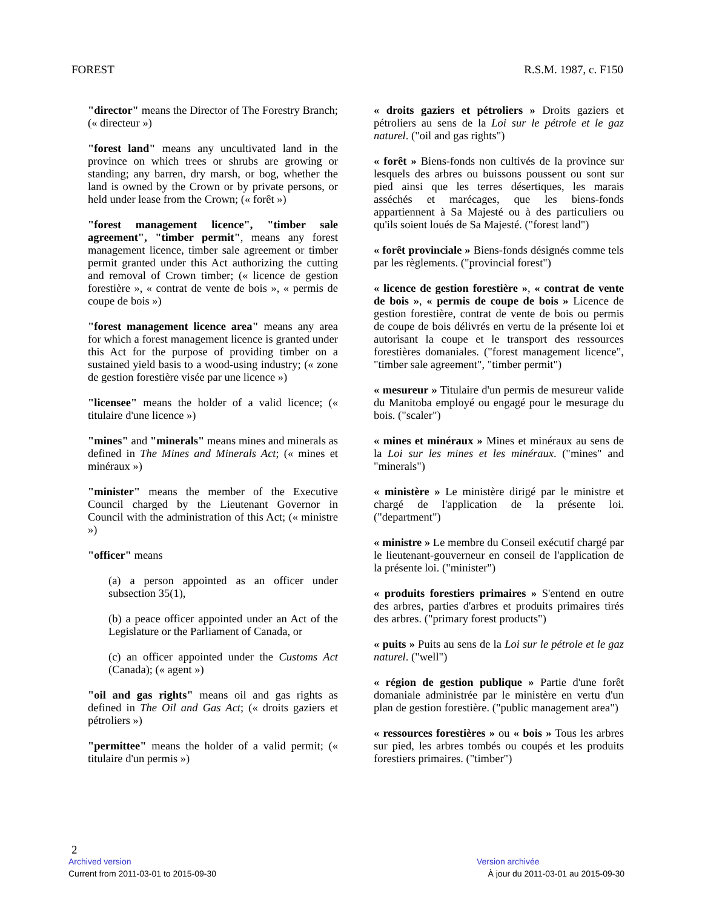FOREST R.S.M. 1987, c. F150
"director" means the Director of The Forestry Branch; (« directeur »)
"forest land" means any uncultivated land in the province on which trees or shrubs are growing or standing; any barren, dry marsh, or bog, whether the land is owned by the Crown or by private persons, or held under lease from the Crown; (« forêt »)
"forest management licence", "timber sale agreement", "timber permit", means any forest management licence, timber sale agreement or timber permit granted under this Act authorizing the cutting and removal of Crown timber; (« licence de gestion forestière », « contrat de vente de bois », « permis de coupe de bois »)
"forest management licence area" means any area for which a forest management licence is granted under this Act for the purpose of providing timber on a sustained yield basis to a wood-using industry; (« zone de gestion forestière visée par une licence »)
"licensee" means the holder of a valid licence; (« titulaire d'une licence »)
"mines" and "minerals" means mines and minerals as defined in The Mines and Minerals Act; (« mines et minéraux »)
"minister" means the member of the Executive Council charged by the Lieutenant Governor in Council with the administration of this Act; (« ministre »)
"officer" means
(a) a person appointed as an officer under subsection 35(1),
(b) a peace officer appointed under an Act of the Legislature or the Parliament of Canada, or
(c) an officer appointed under the Customs Act (Canada); (« agent »)
"oil and gas rights" means oil and gas rights as defined in The Oil and Gas Act; (« droits gaziers et pétroliers »)
"permittee" means the holder of a valid permit; (« titulaire d'un permis »)
« droits gaziers et pétroliers » Droits gaziers et pétroliers au sens de la Loi sur le pétrole et le gaz naturel. ("oil and gas rights")
« forêt » Biens-fonds non cultivés de la province sur lesquels des arbres ou buissons poussent ou sont sur pied ainsi que les terres désertiques, les marais asséchés et marécages, que les biens-fonds appartiennent à Sa Majesté ou à des particuliers ou qu'ils soient loués de Sa Majesté. ("forest land")
« forêt provinciale » Biens-fonds désignés comme tels par les règlements. ("provincial forest")
« licence de gestion forestière », « contrat de vente de bois », « permis de coupe de bois » Licence de gestion forestière, contrat de vente de bois ou permis de coupe de bois délivrés en vertu de la présente loi et autorisant la coupe et le transport des ressources forestières domaniales. ("forest management licence", "timber sale agreement", "timber permit")
« mesureur » Titulaire d'un permis de mesureur valide du Manitoba employé ou engagé pour le mesurage du bois. ("scaler")
« mines et minéraux » Mines et minéraux au sens de la Loi sur les mines et les minéraux. ("mines" and "minerals")
« ministère » Le ministère dirigé par le ministre et chargé de l'application de la présente loi. ("department")
« ministre » Le membre du Conseil exécutif chargé par le lieutenant-gouverneur en conseil de l'application de la présente loi. ("minister")
« produits forestiers primaires » S'entend en outre des arbres, parties d'arbres et produits primaires tirés des arbres. ("primary forest products")
« puits » Puits au sens de la Loi sur le pétrole et le gaz naturel. ("well")
« région de gestion publique » Partie d'une forêt domaniale administrée par le ministère en vertu d'un plan de gestion forestière. ("public management area")
« ressources forestières » ou « bois » Tous les arbres sur pied, les arbres tombés ou coupés et les produits forestiers primaires. ("timber")
2
Archived version Version archivée
Current from 2011-03-01 to 2015-09-30 À jour du 2011-03-01 au 2015-09-30